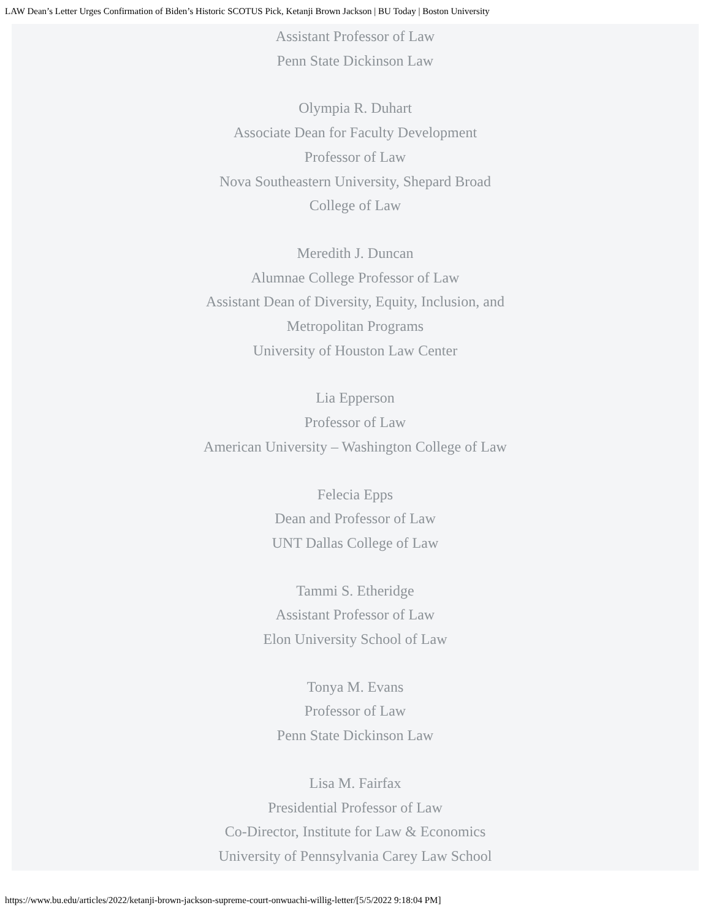LAW Dean’s Letter Urges Confirmation of Biden’s Historic SCOTUS Pick, Ketanji Brown Jackson | BU Today | Boston University
Assistant Professor of Law
Penn State Dickinson Law
Olympia R. Duhart
Associate Dean for Faculty Development
Professor of Law
Nova Southeastern University, Shepard Broad
College of Law
Meredith J. Duncan
Alumnae College Professor of Law
Assistant Dean of Diversity, Equity, Inclusion, and
Metropolitan Programs
University of Houston Law Center
Lia Epperson
Professor of Law
American University – Washington College of Law
Felecia Epps
Dean and Professor of Law
UNT Dallas College of Law
Tammi S. Etheridge
Assistant Professor of Law
Elon University School of Law
Tonya M. Evans
Professor of Law
Penn State Dickinson Law
Lisa M. Fairfax
Presidential Professor of Law
Co-Director, Institute for Law & Economics
University of Pennsylvania Carey Law School
https://www.bu.edu/articles/2022/ketanji-brown-jackson-supreme-court-onwuachi-willig-letter/[5/5/2022 9:18:04 PM]